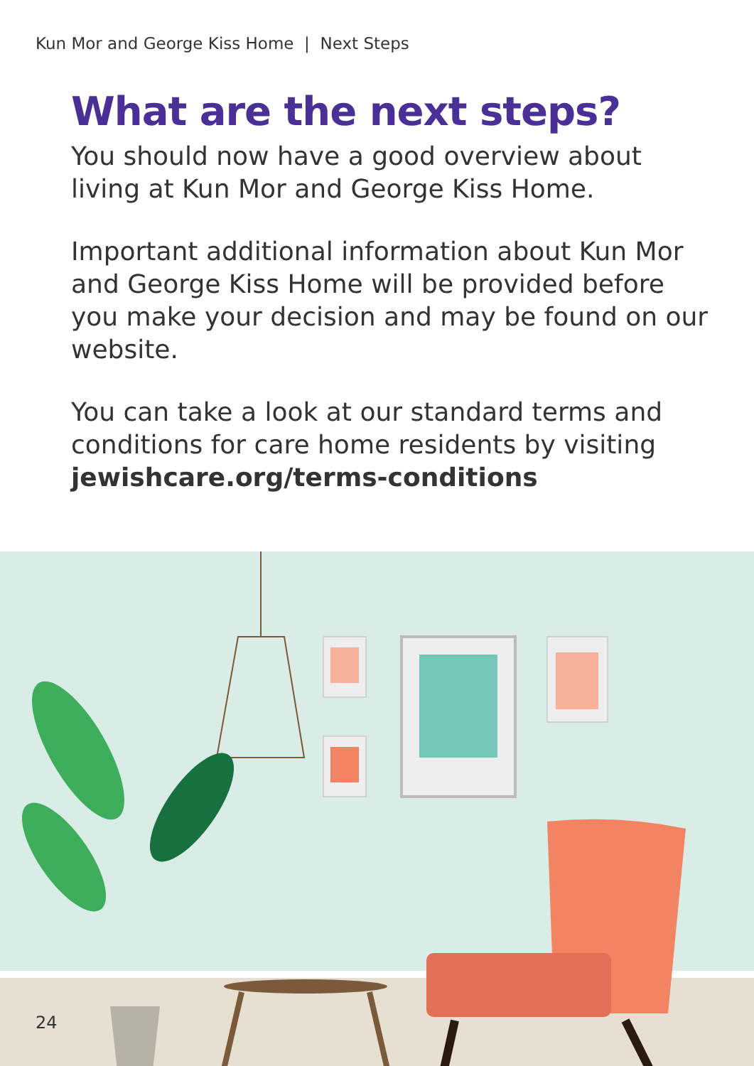Kun Mor and George Kiss Home | Next Steps
What are the next steps?
You should now have a good overview about living at Kun Mor and George Kiss Home.
Important additional information about Kun Mor and George Kiss Home will be provided before you make your decision and may be found on our website.
You can take a look at our standard terms and conditions for care home residents by visiting jewishcare.org/terms-conditions
24